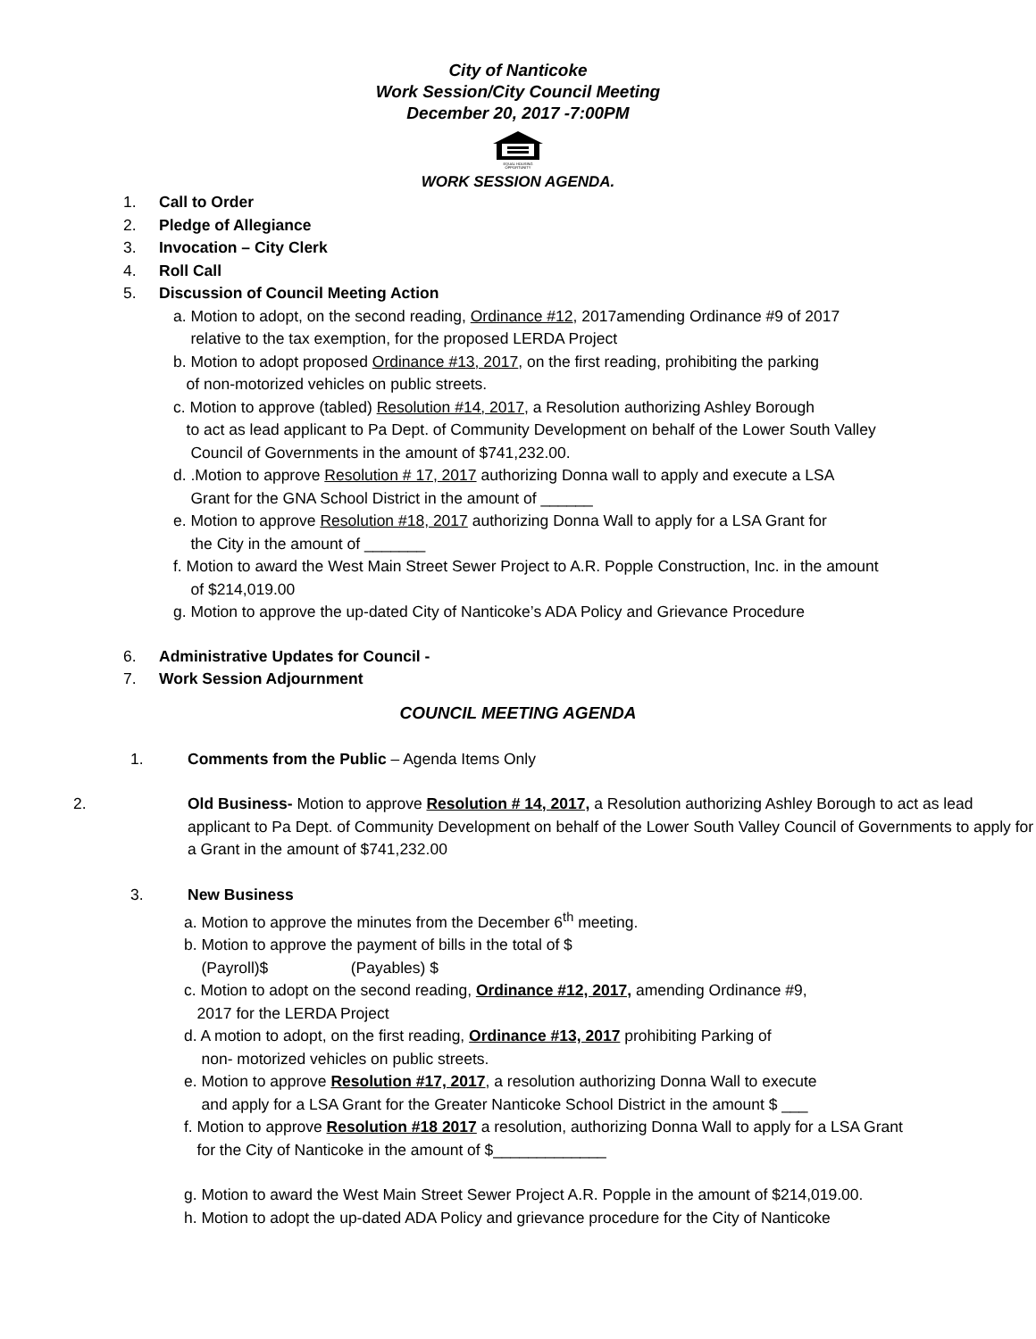City of Nanticoke
Work Session/City Council Meeting
December 20, 2017 -7:00PM
EQUAL HOUSING
OPPORTUNITY
WORK SESSION AGENDA.
1. Call to Order
2. Pledge of Allegiance
3. Invocation – City Clerk
4. Roll Call
5. Discussion of Council Meeting Action
a. Motion to adopt, on the second reading, Ordinance #12, 2017amending Ordinance #9 of 2017
relative to the tax exemption, for the proposed LERDA Project
b. Motion to adopt proposed Ordinance #13, 2017, on the first reading, prohibiting the parking
of non-motorized vehicles on public streets.
c. Motion to approve (tabled) Resolution #14, 2017, a Resolution authorizing Ashley Borough
to act as lead applicant to Pa Dept. of Community Development on behalf of the Lower South Valley
Council of Governments in the amount of $741,232.00.
d. .Motion to approve Resolution # 17, 2017 authorizing Donna wall to apply and execute a LSA
Grant for the GNA School District in the amount of ______
e. Motion to approve Resolution #18, 2017 authorizing Donna Wall to apply for a LSA Grant for
the City in the amount of _______
f. Motion to award the West Main Street Sewer Project to A.R. Popple Construction, Inc. in the amount
of $214,019.00
g. Motion to approve the up-dated City of Nanticoke’s ADA Policy and Grievance Procedure
6. Administrative Updates for Council -
7. Work Session Adjournment
COUNCIL MEETING AGENDA
1. Comments from the Public – Agenda Items Only
2. Old Business- Motion to approve Resolution # 14, 2017, a Resolution authorizing Ashley Borough to act as lead applicant to Pa Dept. of Community Development on behalf of the Lower South Valley Council of Governments to apply for a Grant in the amount of $741,232.00
3. New Business
a. Motion to approve the minutes from the December 6<sup>th</sup> meeting.
b. Motion to approve the payment of bills in the total of $
(Payroll)$ (Payables) $
c. Motion to adopt on the second reading, Ordinance #12, 2017, amending Ordinance #9,
2017 for the LERDA Project
d. A motion to adopt, on the first reading, Ordinance #13, 2017 prohibiting Parking of
non- motorized vehicles on public streets.
e. Motion to approve Resolution #17, 2017, a resolution authorizing Donna Wall to execute
and apply for a LSA Grant for the Greater Nanticoke School District in the amount $ ___
f. Motion to approve Resolution #18 2017 a resolution, authorizing Donna Wall to apply for a LSA Grant
for the City of Nanticoke in the amount of $_____________
g. Motion to award the West Main Street Sewer Project A.R. Popple in the amount of $214,019.00.
h. Motion to adopt the up-dated ADA Policy and grievance procedure for the City of Nanticoke